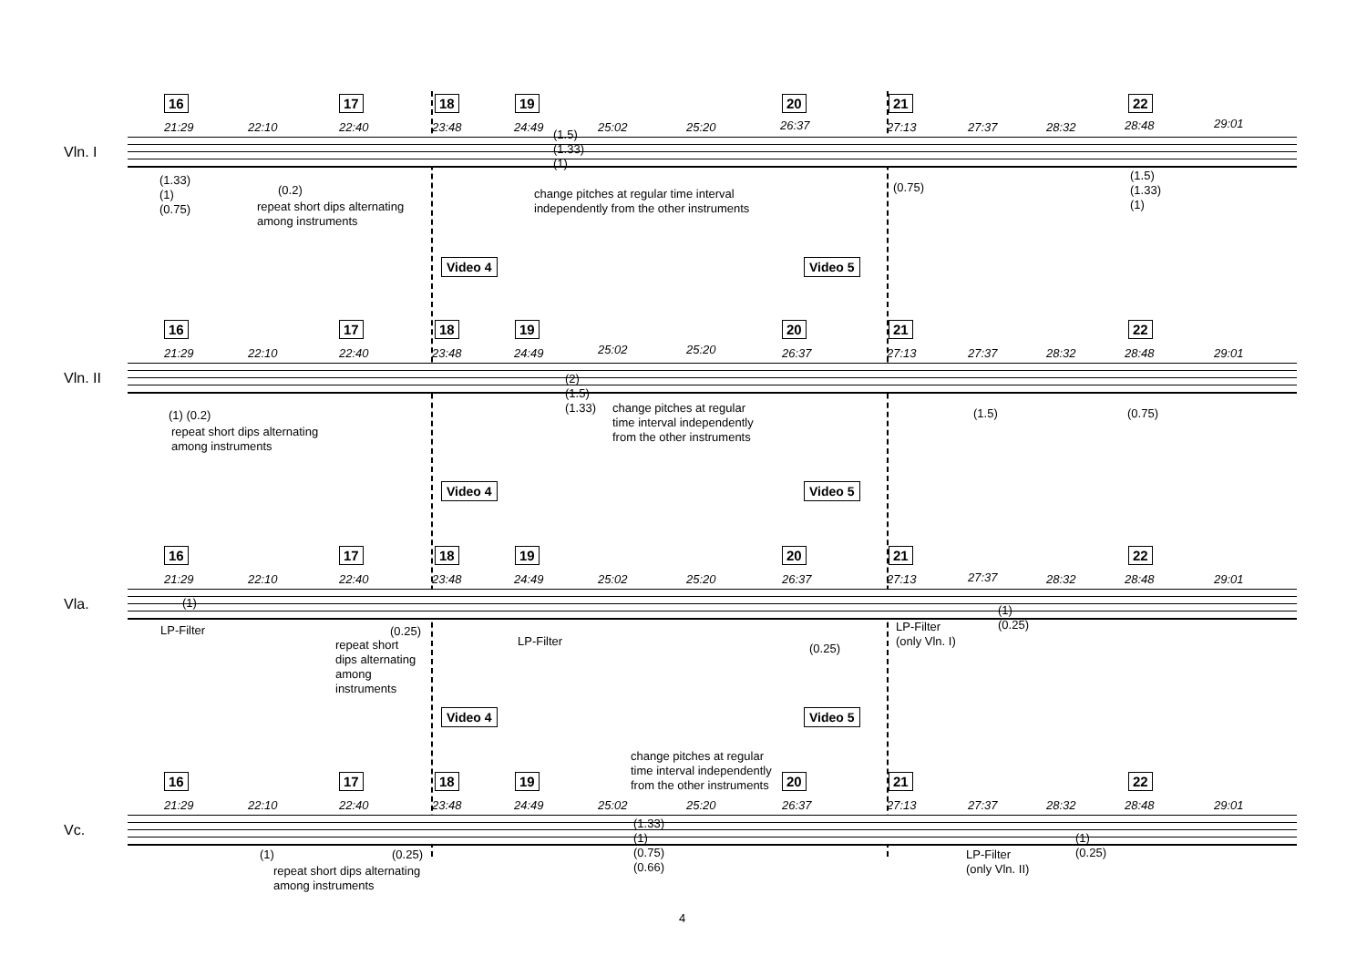Vln. I
16 17 18 19 20 21 22
21:29 22:10 22:40 23:48 24:49 25:02 25:20 26:37 27:13 27:37 28:32 28:48 29:01
(1.33)
(1)
(0.75)
(0.2)
repeat short dips alternating
among instruments
(1.5)
(1.33)
(1)
change pitches at regular time interval
independently from the other instruments
(0.75)
(1.5)
(1.33)
(1)
Video 4 Video 5
Vln. II
16 17 18 19 20 21 22
21:29 22:10 22:40 23:48 24:49 25:02 25:20 26:37 27:13 27:37 28:32 28:48 29:01
(1) (0.2)
repeat short dips alternating
among instruments
(2)
(1.5)
(1.33)
change pitches at regular
time interval independently
from the other instruments
(1.5) (0.75)
Video 4 Video 5
Vla.
16 17 18 19 20 21 22
21:29 22:10 22:40 23:48 24:49 25:02 25:20 26:37 27:13 27:37 28:32 28:48 29:01
(1)
LP-Filter (0.25)
repeat short
dips alternating
among
instruments
LP-Filter
(0.25)
LP-Filter
(only Vln. I)
(1)
(0.25)
Video 4 Video 5
change pitches at regular
time interval independently
from the other instruments
Vc.
16 17 18 19 20 21 22
21:29 22:10 22:40 23:48 24:49 25:02 25:20 26:37 27:13 27:37 28:32 28:48 29:01
(1) (0.25)
repeat short dips alternating
among instruments
(1.33)
(1)
(0.75)
(0.66)
LP-Filter
(only Vln. II)
(1)
(0.25)
4